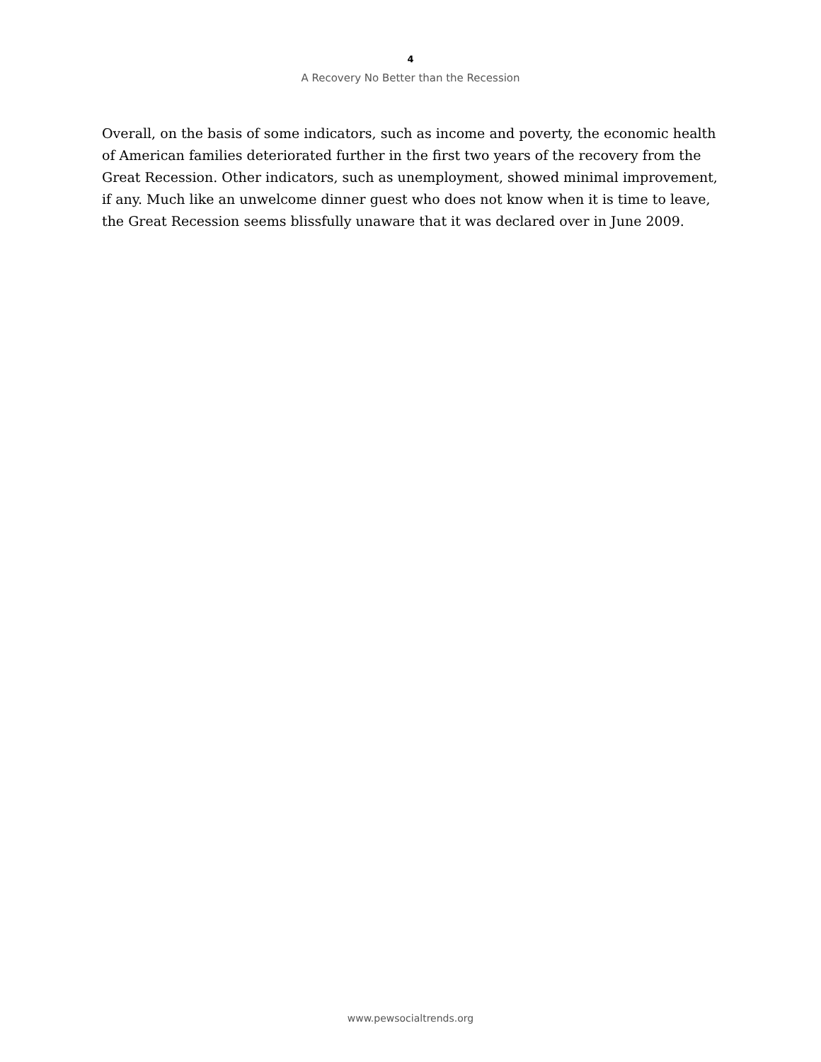4
A Recovery No Better than the Recession
Overall, on the basis of some indicators, such as income and poverty, the economic health of American families deteriorated further in the first two years of the recovery from the Great Recession. Other indicators, such as unemployment, showed minimal improvement, if any. Much like an unwelcome dinner guest who does not know when it is time to leave, the Great Recession seems blissfully unaware that it was declared over in June 2009.
www.pewsocialtrends.org